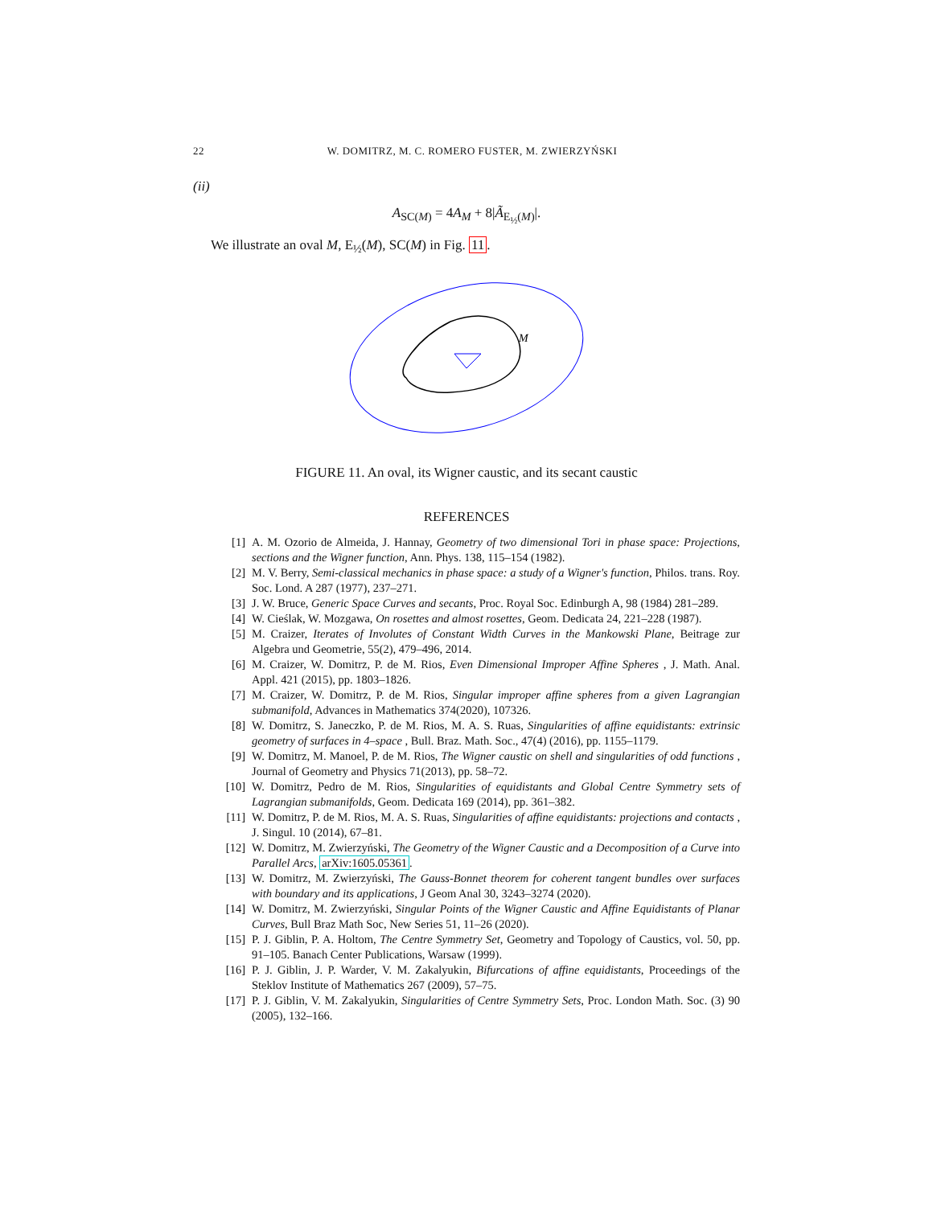22 W. DOMITRZ, M. C. ROMERO FUSTER, M. ZWIERZYŃSKI
(ii)
A<sub>SC(M)</sub> = 4A<sub>M</sub> + 8|Ã<sub>E<sub>½</sub>(M)</sub>|.
We illustrate an oval M, E<sub>½</sub>(M), SC(M) in Fig. 11.
M
FIGURE 11. An oval, its Wigner caustic, and its secant caustic
REFERENCES
[1] A. M. Ozorio de Almeida, J. Hannay, Geometry of two dimensional Tori in phase space: Projections, sections and the Wigner function, Ann. Phys. 138, 115–154 (1982).
[2] M. V. Berry, Semi-classical mechanics in phase space: a study of a Wigner's function, Philos. trans. Roy. Soc. Lond. A 287 (1977), 237–271.
[3] J. W. Bruce, Generic Space Curves and secants, Proc. Royal Soc. Edinburgh A, 98 (1984) 281–289.
[4] W. Cieślak, W. Mozgawa, On rosettes and almost rosettes, Geom. Dedicata 24, 221–228 (1987).
[5] M. Craizer, Iterates of Involutes of Constant Width Curves in the Mankowski Plane, Beitrage zur Algebra und Geometrie, 55(2), 479–496, 2014.
[6] M. Craizer, W. Domitrz, P. de M. Rios, Even Dimensional Improper Affine Spheres , J. Math. Anal. Appl. 421 (2015), pp. 1803–1826.
[7] M. Craizer, W. Domitrz, P. de M. Rios, Singular improper affine spheres from a given Lagrangian submanifold, Advances in Mathematics 374(2020), 107326.
[8] W. Domitrz, S. Janeczko, P. de M. Rios, M. A. S. Ruas, Singularities of affine equidistants: extrinsic geometry of surfaces in 4–space , Bull. Braz. Math. Soc., 47(4) (2016), pp. 1155–1179.
[9] W. Domitrz, M. Manoel, P. de M. Rios, The Wigner caustic on shell and singularities of odd functions , Journal of Geometry and Physics 71(2013), pp. 58–72.
[10] W. Domitrz, Pedro de M. Rios, Singularities of equidistants and Global Centre Symmetry sets of Lagrangian submanifolds, Geom. Dedicata 169 (2014), pp. 361–382.
[11] W. Domitrz, P. de M. Rios, M. A. S. Ruas, Singularities of affine equidistants: projections and contacts , J. Singul. 10 (2014), 67–81.
[12] W. Domitrz, M. Zwierzyński, The Geometry of the Wigner Caustic and a Decomposition of a Curve into Parallel Arcs, arXiv:1605.05361.
[13] W. Domitrz, M. Zwierzyński, The Gauss-Bonnet theorem for coherent tangent bundles over surfaces with boundary and its applications, J Geom Anal 30, 3243–3274 (2020).
[14] W. Domitrz, M. Zwierzyński, Singular Points of the Wigner Caustic and Affine Equidistants of Planar Curves, Bull Braz Math Soc, New Series 51, 11–26 (2020).
[15] P. J. Giblin, P. A. Holtom, The Centre Symmetry Set, Geometry and Topology of Caustics, vol. 50, pp. 91–105. Banach Center Publications, Warsaw (1999).
[16] P. J. Giblin, J. P. Warder, V. M. Zakalyukin, Bifurcations of affine equidistants, Proceedings of the Steklov Institute of Mathematics 267 (2009), 57–75.
[17] P. J. Giblin, V. M. Zakalyukin, Singularities of Centre Symmetry Sets, Proc. London Math. Soc. (3) 90 (2005), 132–166.